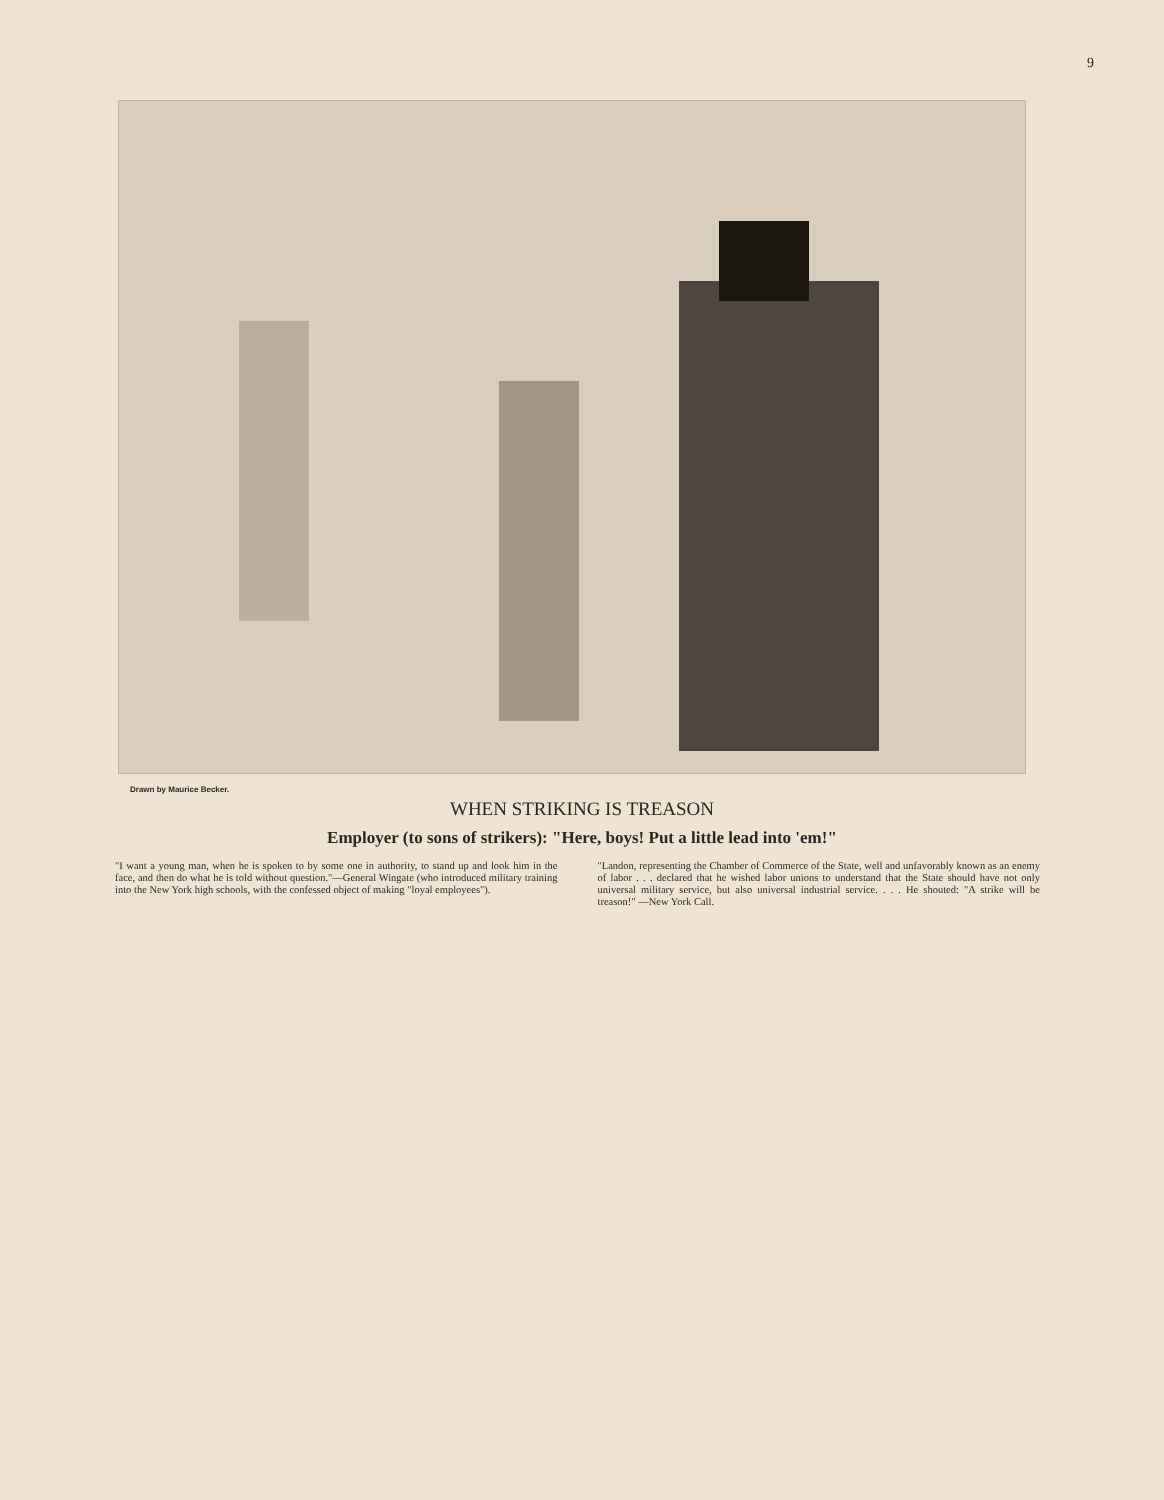9
Drawn by Maurice Becker.
WHEN STRIKING IS TREASON
Employer (to sons of strikers): "Here, boys! Put a little lead into 'em!"
"I want a young man, when he is spoken to by some one in authority, to stand up and look him in the face, and then do what he is told without question."—General Wingate (who introduced military training into the New York high schools, with the confessed object of making "loyal employees").
"Landon, representing the Chamber of Commerce of the State, well and unfavorably known as an enemy of labor . . . declared that he wished labor unions to understand that the State should have not only universal military service, but also universal industrial service. . . . He shouted: "A strike will be treason!" —New York Call.